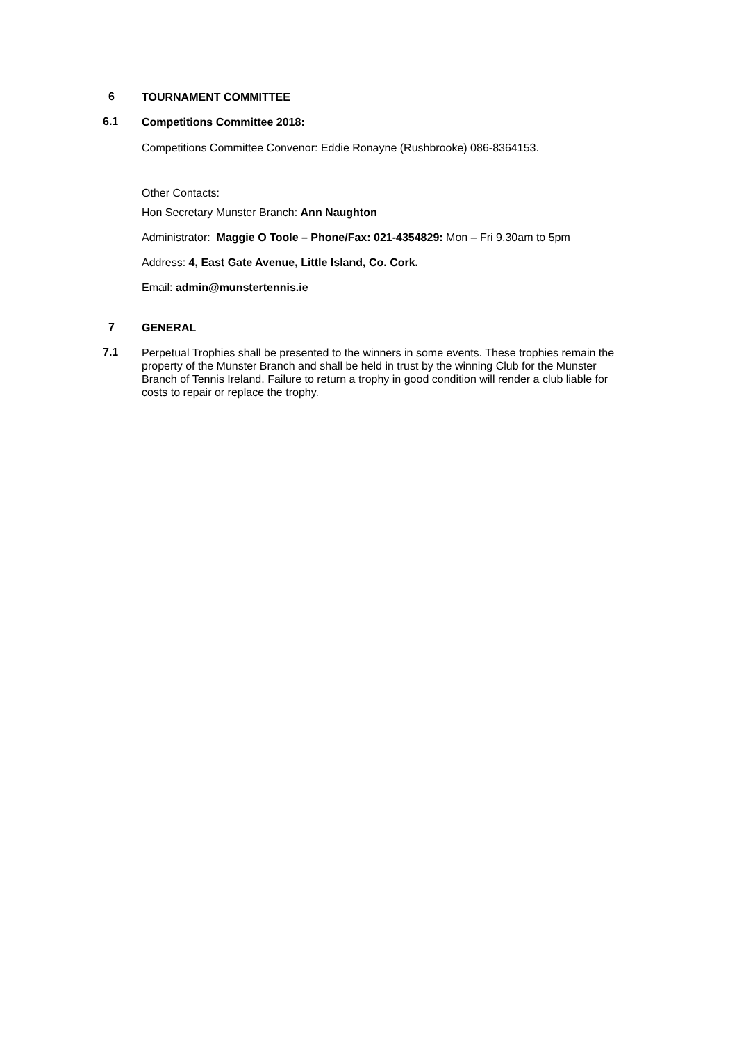6 TOURNAMENT COMMITTEE
6.1 Competitions Committee 2018:
Competitions Committee Convenor: Eddie Ronayne (Rushbrooke) 086-8364153.
Other Contacts:
Hon Secretary Munster Branch: Ann Naughton
Administrator: Maggie O Toole – Phone/Fax: 021-4354829: Mon – Fri 9.30am to 5pm
Address: 4, East Gate Avenue, Little Island, Co. Cork.
Email: admin@munstertennis.ie
7 GENERAL
7.1 Perpetual Trophies shall be presented to the winners in some events. These trophies remain the property of the Munster Branch and shall be held in trust by the winning Club for the Munster Branch of Tennis Ireland. Failure to return a trophy in good condition will render a club liable for costs to repair or replace the trophy.